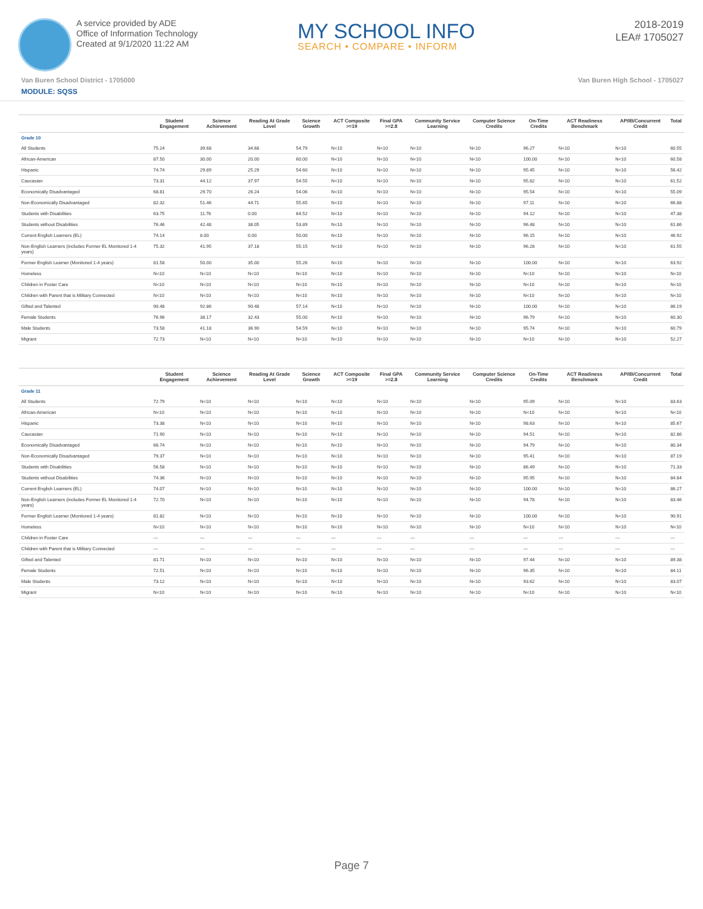A service provided by ADE
Office of Information Technology
Created at 9/1/2020 11:22 AM
MY SCHOOL INFO
SEARCH • COMPARE • INFORM
2018-2019
LEA# 1705027
Van Buren School District - 1705000 Van Buren High School - 1705027
MODULE: SQSS
| | Student Engagement | Science Achievement | Reading At Grade Level | Science Growth | ACT Composite >=19 | Final GPA >=2.8 | Community Service Learning | Computer Science Credits | On-Time Credits | ACT Readiness Benchmark | AP/IB/Concurrent Credit | Total |
| --- | --- | --- | --- | --- | --- | --- | --- | --- | --- | --- | --- | --- |
| Grade 10 | | | | | | | | | | | | |
| All Students | 75.24 | 39.68 | 34.68 | 54.79 | N<10 | N<10 | N<10 | N<10 | 96.27 | N<10 | N<10 | 60.55 |
| African-American | 87.50 | 30.00 | 20.00 | 60.00 | N<10 | N<10 | N<10 | N<10 | 100.00 | N<10 | N<10 | 60.58 |
| Hispanic | 74.74 | 29.89 | 25.29 | 54.60 | N<10 | N<10 | N<10 | N<10 | 95.45 | N<10 | N<10 | 56.42 |
| Caucasian | 73.31 | 44.12 | 37.97 | 54.55 | N<10 | N<10 | N<10 | N<10 | 95.82 | N<10 | N<10 | 61.52 |
| Economically Disadvantaged | 68.81 | 29.70 | 26.24 | 54.06 | N<10 | N<10 | N<10 | N<10 | 95.54 | N<10 | N<10 | 55.09 |
| Non-Economically Disadvantaged | 82.32 | 51.46 | 44.71 | 55.65 | N<10 | N<10 | N<10 | N<10 | 97.11 | N<10 | N<10 | 66.88 |
| Students with Disabilities | 63.75 | 11.76 | 0.00 | 64.52 | N<10 | N<10 | N<10 | N<10 | 94.12 | N<10 | N<10 | 47.38 |
| Students without Disabilities | 76.46 | 42.48 | 38.05 | 53.89 | N<10 | N<10 | N<10 | N<10 | 96.48 | N<10 | N<10 | 61.86 |
| Current English Learners (EL) | 74.14 | 8.00 | 0.00 | 50.00 | N<10 | N<10 | N<10 | N<10 | 96.15 | N<10 | N<10 | 46.92 |
| Non-English Learners (includes Former EL Monitored 1-4 years) | 75.32 | 41.95 | 37.18 | 55.15 | N<10 | N<10 | N<10 | N<10 | 96.28 | N<10 | N<10 | 61.55 |
| Former English Learner (Monitored 1-4 years) | 81.58 | 50.00 | 35.00 | 55.26 | N<10 | N<10 | N<10 | N<10 | 100.00 | N<10 | N<10 | 63.92 |
| Homeless | N<10 | N<10 | N<10 | N<10 | N<10 | N<10 | N<10 | N<10 | N<10 | N<10 | N<10 | N<10 |
| Children in Foster Care | N<10 | N<10 | N<10 | N<10 | N<10 | N<10 | N<10 | N<10 | N<10 | N<10 | N<10 | N<10 |
| Children with Parent that is Military Connected | N<10 | N<10 | N<10 | N<10 | N<10 | N<10 | N<10 | N<10 | N<10 | N<10 | N<10 | N<10 |
| Gifted and Talented | 90.48 | 92.86 | 90.48 | 57.14 | N<10 | N<10 | N<10 | N<10 | 100.00 | N<10 | N<10 | 86.19 |
| Female Students | 76.96 | 38.17 | 32.43 | 55.00 | N<10 | N<10 | N<10 | N<10 | 96.79 | N<10 | N<10 | 60.30 |
| Male Students | 73.58 | 41.18 | 36.90 | 54.59 | N<10 | N<10 | N<10 | N<10 | 95.74 | N<10 | N<10 | 60.79 |
| Migrant | 72.73 | N<10 | N<10 | N<10 | N<10 | N<10 | N<10 | N<10 | N<10 | N<10 | N<10 | 52.27 |
| | Student Engagement | Science Achievement | Reading At Grade Level | Science Growth | ACT Composite >=19 | Final GPA >=2.8 | Community Service Learning | Computer Science Credits | On-Time Credits | ACT Readiness Benchmark | AP/IB/Concurrent Credit | Total |
| --- | --- | --- | --- | --- | --- | --- | --- | --- | --- | --- | --- | --- |
| Grade 11 | | | | | | | | | | | | |
| All Students | 72.79 | N<10 | N<10 | N<10 | N<10 | N<10 | N<10 | N<10 | 95.09 | N<10 | N<10 | 83.63 |
| African-American | N<10 | N<10 | N<10 | N<10 | N<10 | N<10 | N<10 | N<10 | N<10 | N<10 | N<10 | N<10 |
| Hispanic | 73.38 | N<10 | N<10 | N<10 | N<10 | N<10 | N<10 | N<10 | 98.63 | N<10 | N<10 | 85.67 |
| Caucasian | 71.90 | N<10 | N<10 | N<10 | N<10 | N<10 | N<10 | N<10 | 94.51 | N<10 | N<10 | 82.86 |
| Economically Disadvantaged | 66.74 | N<10 | N<10 | N<10 | N<10 | N<10 | N<10 | N<10 | 94.79 | N<10 | N<10 | 80.34 |
| Non-Economically Disadvantaged | 79.37 | N<10 | N<10 | N<10 | N<10 | N<10 | N<10 | N<10 | 95.41 | N<10 | N<10 | 87.19 |
| Students with Disabilities | 56.58 | N<10 | N<10 | N<10 | N<10 | N<10 | N<10 | N<10 | 86.49 | N<10 | N<10 | 71.33 |
| Students without Disabilities | 74.36 | N<10 | N<10 | N<10 | N<10 | N<10 | N<10 | N<10 | 95.95 | N<10 | N<10 | 84.84 |
| Current English Learners (EL) | 74.07 | N<10 | N<10 | N<10 | N<10 | N<10 | N<10 | N<10 | 100.00 | N<10 | N<10 | 86.27 |
| Non-English Learners (includes Former EL Monitored 1-4 years) | 72.70 | N<10 | N<10 | N<10 | N<10 | N<10 | N<10 | N<10 | 94.78 | N<10 | N<10 | 83.46 |
| Former English Learner (Monitored 1-4 years) | 81.82 | N<10 | N<10 | N<10 | N<10 | N<10 | N<10 | N<10 | 100.00 | N<10 | N<10 | 90.91 |
| Homeless | N<10 | N<10 | N<10 | N<10 | N<10 | N<10 | N<10 | N<10 | N<10 | N<10 | N<10 | N<10 |
| Children in Foster Care | --- | --- | --- | --- | --- | --- | --- | --- | --- | --- | --- | --- |
| Children with Parent that is Military Connected | --- | --- | --- | --- | --- | --- | --- | --- | --- | --- | --- | --- |
| Gifted and Talented | 81.71 | N<10 | N<10 | N<10 | N<10 | N<10 | N<10 | N<10 | 97.44 | N<10 | N<10 | 89.38 |
| Female Students | 72.51 | N<10 | N<10 | N<10 | N<10 | N<10 | N<10 | N<10 | 96.35 | N<10 | N<10 | 84.11 |
| Male Students | 73.12 | N<10 | N<10 | N<10 | N<10 | N<10 | N<10 | N<10 | 93.62 | N<10 | N<10 | 83.07 |
| Migrant | N<10 | N<10 | N<10 | N<10 | N<10 | N<10 | N<10 | N<10 | N<10 | N<10 | N<10 | N<10 |
Page 7